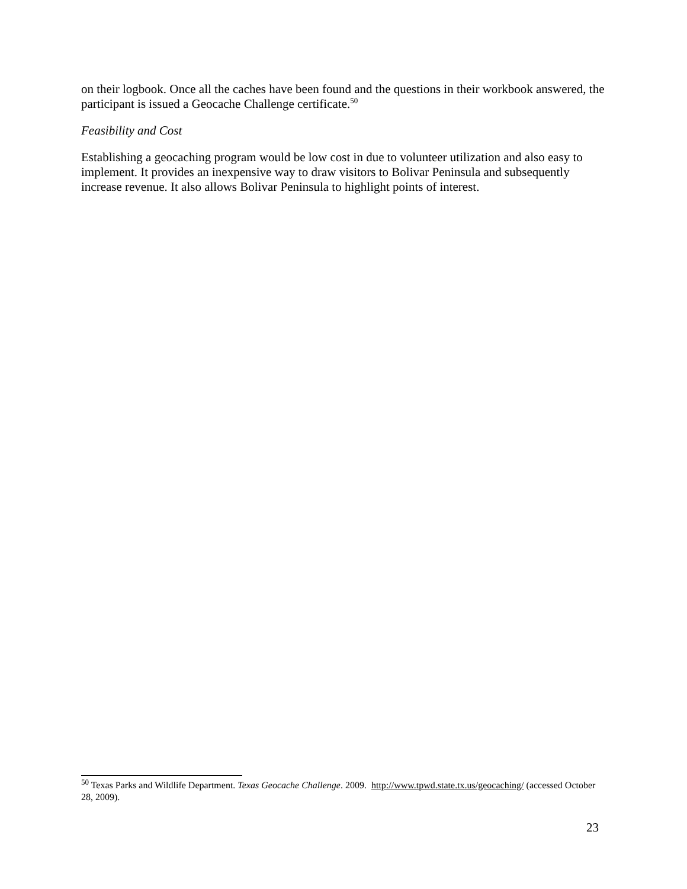on their logbook. Once all the caches have been found and the questions in their workbook answered, the participant is issued a Geocache Challenge certificate.<sup>50</sup>
Feasibility and Cost
Establishing a geocaching program would be low cost in due to volunteer utilization and also easy to implement. It provides an inexpensive way to draw visitors to Bolivar Peninsula and subsequently increase revenue. It also allows Bolivar Peninsula to highlight points of interest.
<sup>50</sup> Texas Parks and Wildlife Department. Texas Geocache Challenge. 2009. http://www.tpwd.state.tx.us/geocaching/ (accessed October 28, 2009).
23